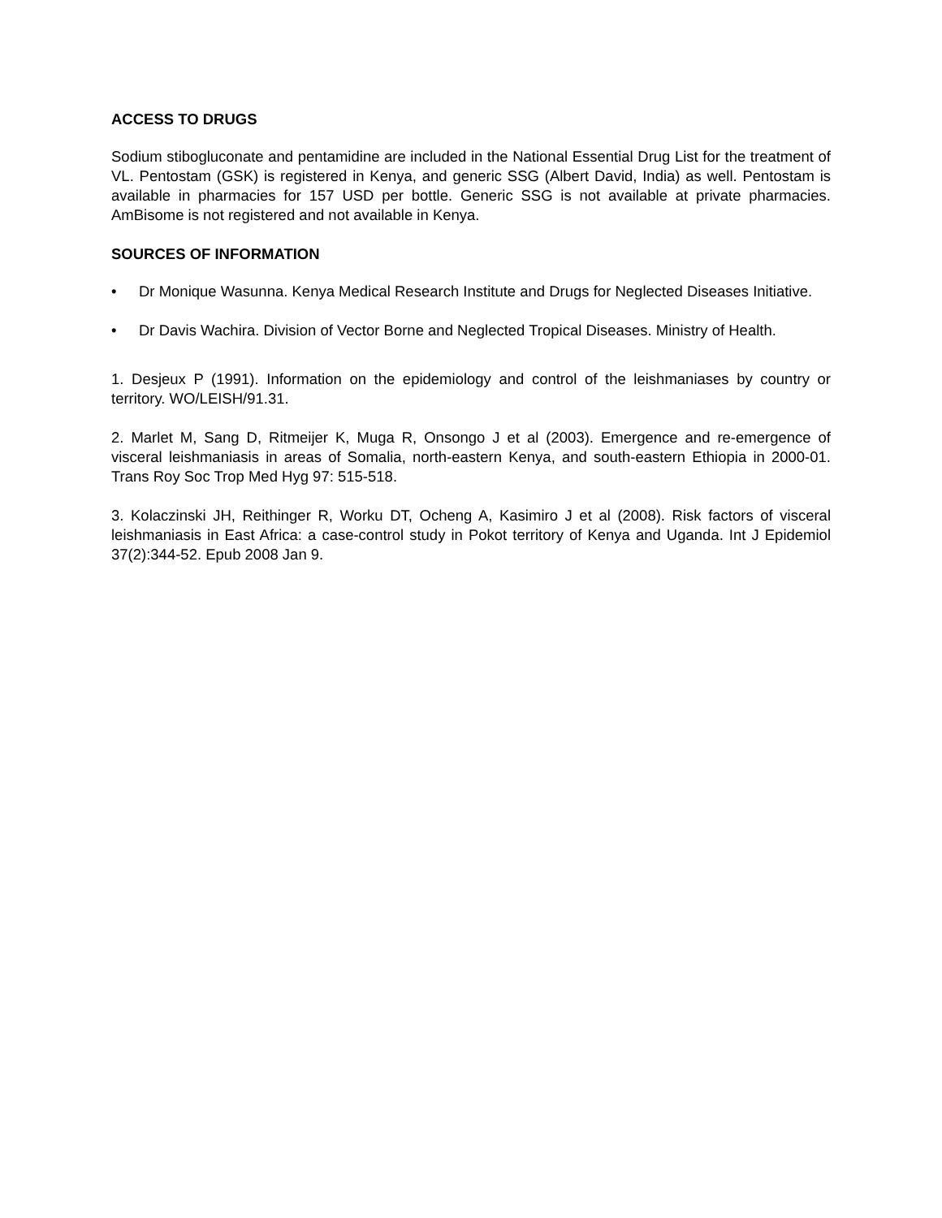ACCESS TO DRUGS
Sodium stibogluconate and pentamidine are included in the National Essential Drug List for the treatment of VL. Pentostam (GSK) is registered in Kenya, and generic SSG (Albert David, India) as well. Pentostam is available in pharmacies for 157 USD per bottle. Generic SSG is not available at private pharmacies. AmBisome is not registered and not available in Kenya.
SOURCES OF INFORMATION
• Dr Monique Wasunna. Kenya Medical Research Institute and Drugs for Neglected Diseases Initiative.
• Dr Davis Wachira. Division of Vector Borne and Neglected Tropical Diseases. Ministry of Health.
1. Desjeux P (1991). Information on the epidemiology and control of the leishmaniases by country or territory. WO/LEISH/91.31.
2. Marlet M, Sang D, Ritmeijer K, Muga R, Onsongo J et al (2003). Emergence and re-emergence of visceral leishmaniasis in areas of Somalia, north-eastern Kenya, and south-eastern Ethiopia in 2000-01. Trans Roy Soc Trop Med Hyg 97: 515-518.
3. Kolaczinski JH, Reithinger R, Worku DT, Ocheng A, Kasimiro J et al (2008). Risk factors of visceral leishmaniasis in East Africa: a case-control study in Pokot territory of Kenya and Uganda. Int J Epidemiol 37(2):344-52. Epub 2008 Jan 9.